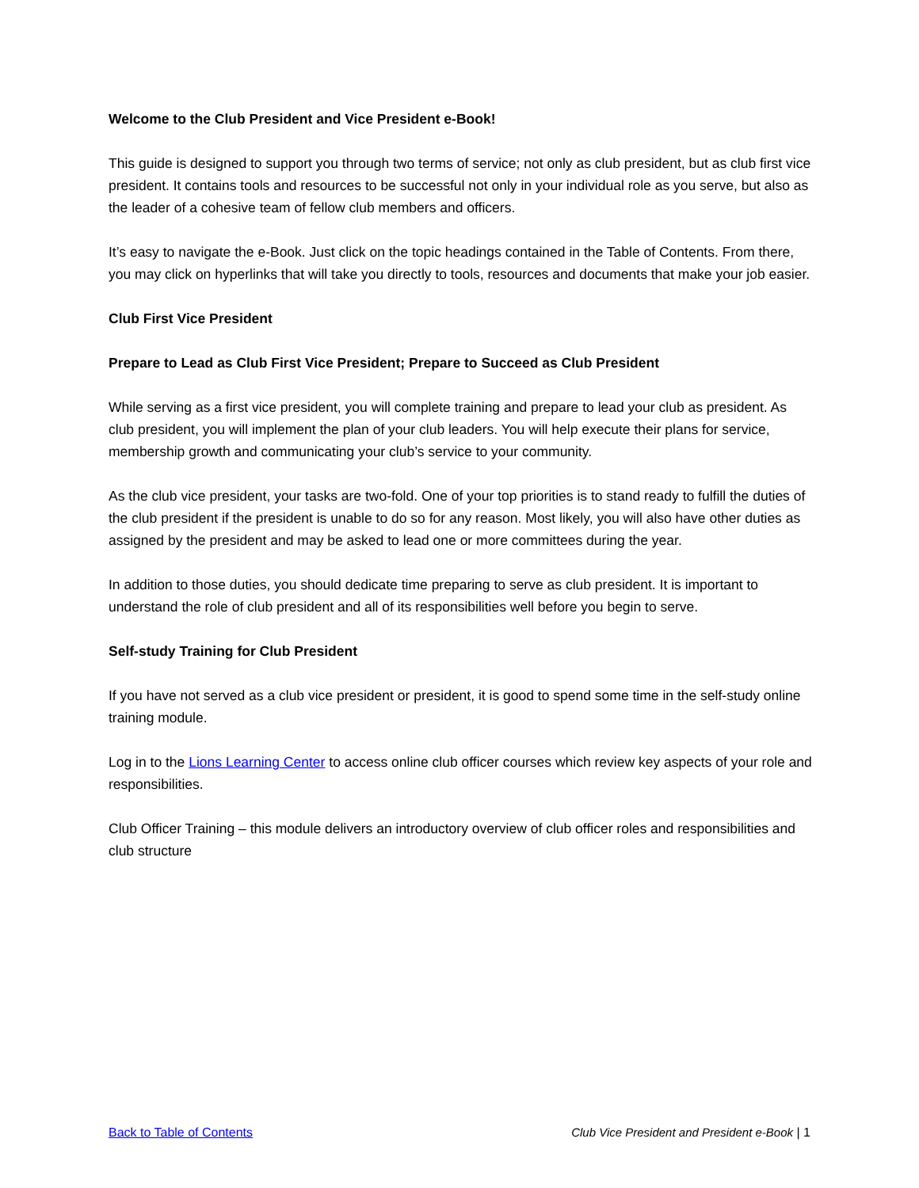Welcome to the Club President and Vice President e-Book!
This guide is designed to support you through two terms of service; not only as club president, but as club first vice president. It contains tools and resources to be successful not only in your individual role as you serve, but also as the leader of a cohesive team of fellow club members and officers.
It’s easy to navigate the e-Book. Just click on the topic headings contained in the Table of Contents. From there, you may click on hyperlinks that will take you directly to tools, resources and documents that make your job easier.
Club First Vice President
Prepare to Lead as Club First Vice President; Prepare to Succeed as Club President
While serving as a first vice president, you will complete training and prepare to lead your club as president. As club president, you will implement the plan of your club leaders. You will help execute their plans for service, membership growth and communicating your club’s service to your community.
As the club vice president, your tasks are two-fold. One of your top priorities is to stand ready to fulfill the duties of the club president if the president is unable to do so for any reason. Most likely, you will also have other duties as assigned by the president and may be asked to lead one or more committees during the year.
In addition to those duties, you should dedicate time preparing to serve as club president. It is important to understand the role of club president and all of its responsibilities well before you begin to serve.
Self-study Training for Club President
If you have not served as a club vice president or president, it is good to spend some time in the self-study online training module.
Log in to the Lions Learning Center to access online club officer courses which review key aspects of your role and responsibilities.
Club Officer Training – this module delivers an introductory overview of club officer roles and responsibilities and club structure
Back to Table of Contents Club Vice President and President e-Book | 1